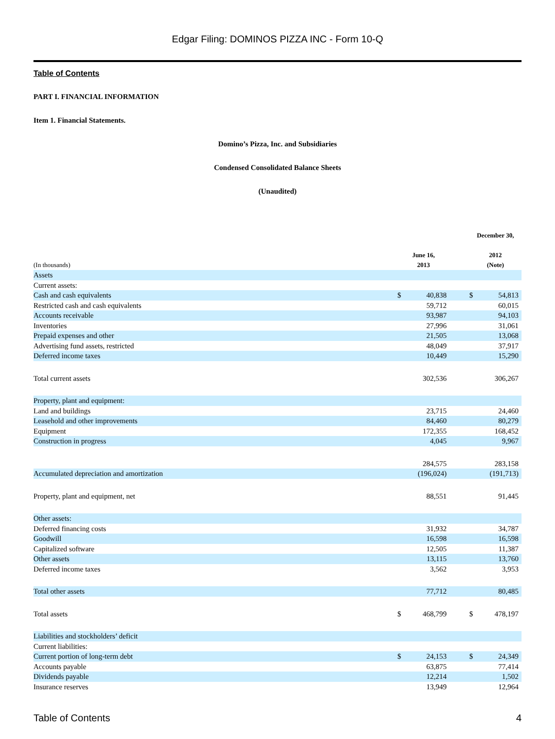Edgar Filing: DOMINOS PIZZA INC - Form 10-Q
Table of Contents
PART I. FINANCIAL INFORMATION
Item 1. Financial Statements.
Domino’s Pizza, Inc. and Subsidiaries
Condensed Consolidated Balance Sheets
(Unaudited)
| (In thousands) | June 16, 2013 | | | December 30, 2012 (Note) | |
| --- | --- | --- | --- | --- | --- |
| Assets | | | | | |
| Current assets: | | | | | |
| Cash and cash equivalents | $ | 40,838 | | $ | 54,813 |
| Restricted cash and cash equivalents | | 59,712 | | | 60,015 |
| Accounts receivable | | 93,987 | | | 94,103 |
| Inventories | | 27,996 | | | 31,061 |
| Prepaid expenses and other | | 21,505 | | | 13,068 |
| Advertising fund assets, restricted | | 48,049 | | | 37,917 |
| Deferred income taxes | | 10,449 | | | 15,290 |
| Total current assets | | 302,536 | | | 306,267 |
| Property, plant and equipment: | | | | | |
| Land and buildings | | 23,715 | | | 24,460 |
| Leasehold and other improvements | | 84,460 | | | 80,279 |
| Equipment | | 172,355 | | | 168,452 |
| Construction in progress | | 4,045 | | | 9,967 |
| | | 284,575 | | | 283,158 |
| Accumulated depreciation and amortization | | (196,024) | | | (191,713) |
| Property, plant and equipment, net | | 88,551 | | | 91,445 |
| Other assets: | | | | | |
| Deferred financing costs | | 31,932 | | | 34,787 |
| Goodwill | | 16,598 | | | 16,598 |
| Capitalized software | | 12,505 | | | 11,387 |
| Other assets | | 13,115 | | | 13,760 |
| Deferred income taxes | | 3,562 | | | 3,953 |
| Total other assets | | 77,712 | | | 80,485 |
| Total assets | $ | 468,799 | | $ | 478,197 |
| Liabilities and stockholders’ deficit | | | | | |
| Current liabilities: | | | | | |
| Current portion of long-term debt | $ | 24,153 | | $ | 24,349 |
| Accounts payable | | 63,875 | | | 77,414 |
| Dividends payable | | 12,214 | | | 1,502 |
| Insurance reserves | | 13,949 | | | 12,964 |
Table of Contents 4